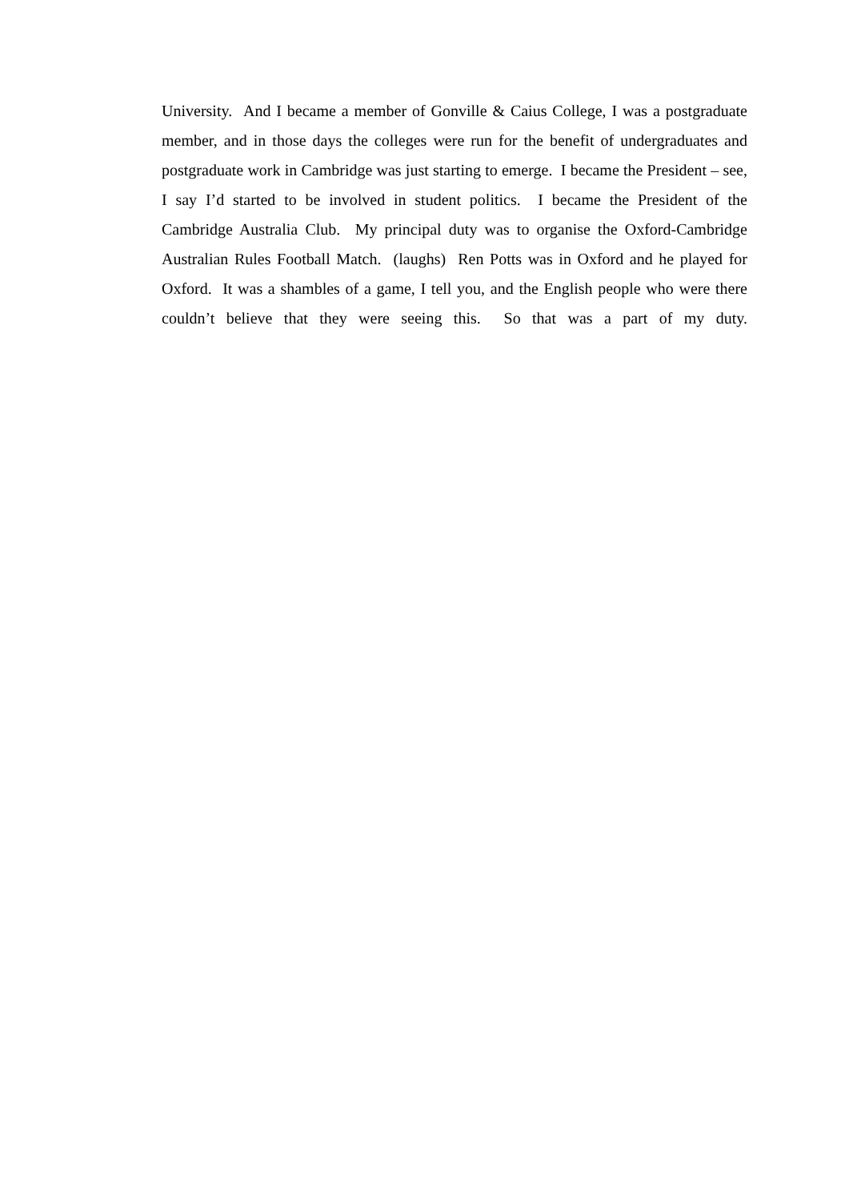University. And I became a member of Gonville & Caius College, I was a postgraduate member, and in those days the colleges were run for the benefit of undergraduates and postgraduate work in Cambridge was just starting to emerge. I became the President – see, I say I’d started to be involved in student politics. I became the President of the Cambridge Australia Club. My principal duty was to organise the Oxford-Cambridge Australian Rules Football Match. (laughs) Ren Potts was in Oxford and he played for Oxford. It was a shambles of a game, I tell you, and the English people who were there couldn’t believe that they were seeing this. So that was a part of my duty.